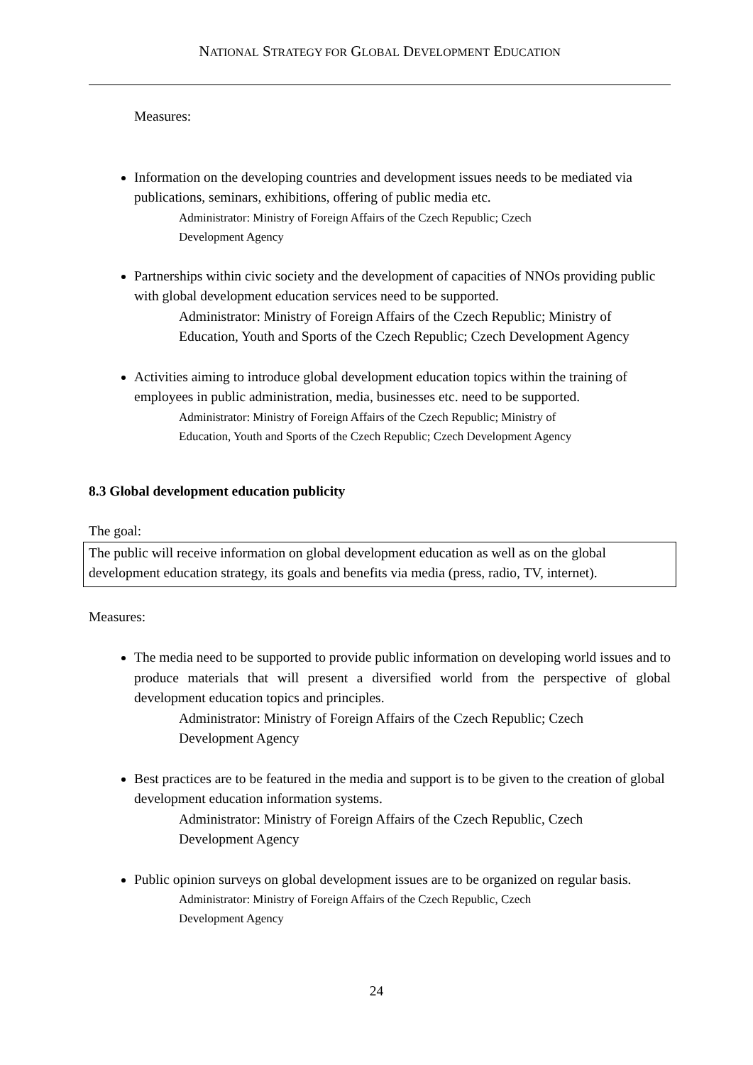NATIONAL STRATEGY FOR GLOBAL DEVELOPMENT EDUCATION
Measures:
Information on the developing countries and development issues needs to be mediated via publications, seminars, exhibitions, offering of public media etc.
Administrator: Ministry of Foreign Affairs of the Czech Republic; Czech
Development Agency
Partnerships within civic society and the development of capacities of NNOs providing public with global development education services need to be supported.
Administrator: Ministry of Foreign Affairs of the Czech Republic; Ministry of Education, Youth and Sports of the Czech Republic; Czech Development Agency
Activities aiming to introduce global development education topics within the training of employees in public administration, media, businesses etc. need to be supported.
Administrator: Ministry of Foreign Affairs of the Czech Republic; Ministry of
Education, Youth and Sports of the Czech Republic; Czech Development Agency
8.3 Global development education publicity
The goal:
The public will receive information on global development education as well as on the global development education strategy, its goals and benefits via media (press, radio, TV, internet).
Measures:
The media need to be supported to provide public information on developing world issues and to produce materials that will present a diversified world from the perspective of global development education topics and principles.
Administrator: Ministry of Foreign Affairs of the Czech Republic; Czech
Development Agency
Best practices are to be featured in the media and support is to be given to the creation of global development education information systems.
Administrator: Ministry of Foreign Affairs of the Czech Republic, Czech
Development Agency
Public opinion surveys on global development issues are to be organized on regular basis.
Administrator: Ministry of Foreign Affairs of the Czech Republic, Czech
Development Agency
24